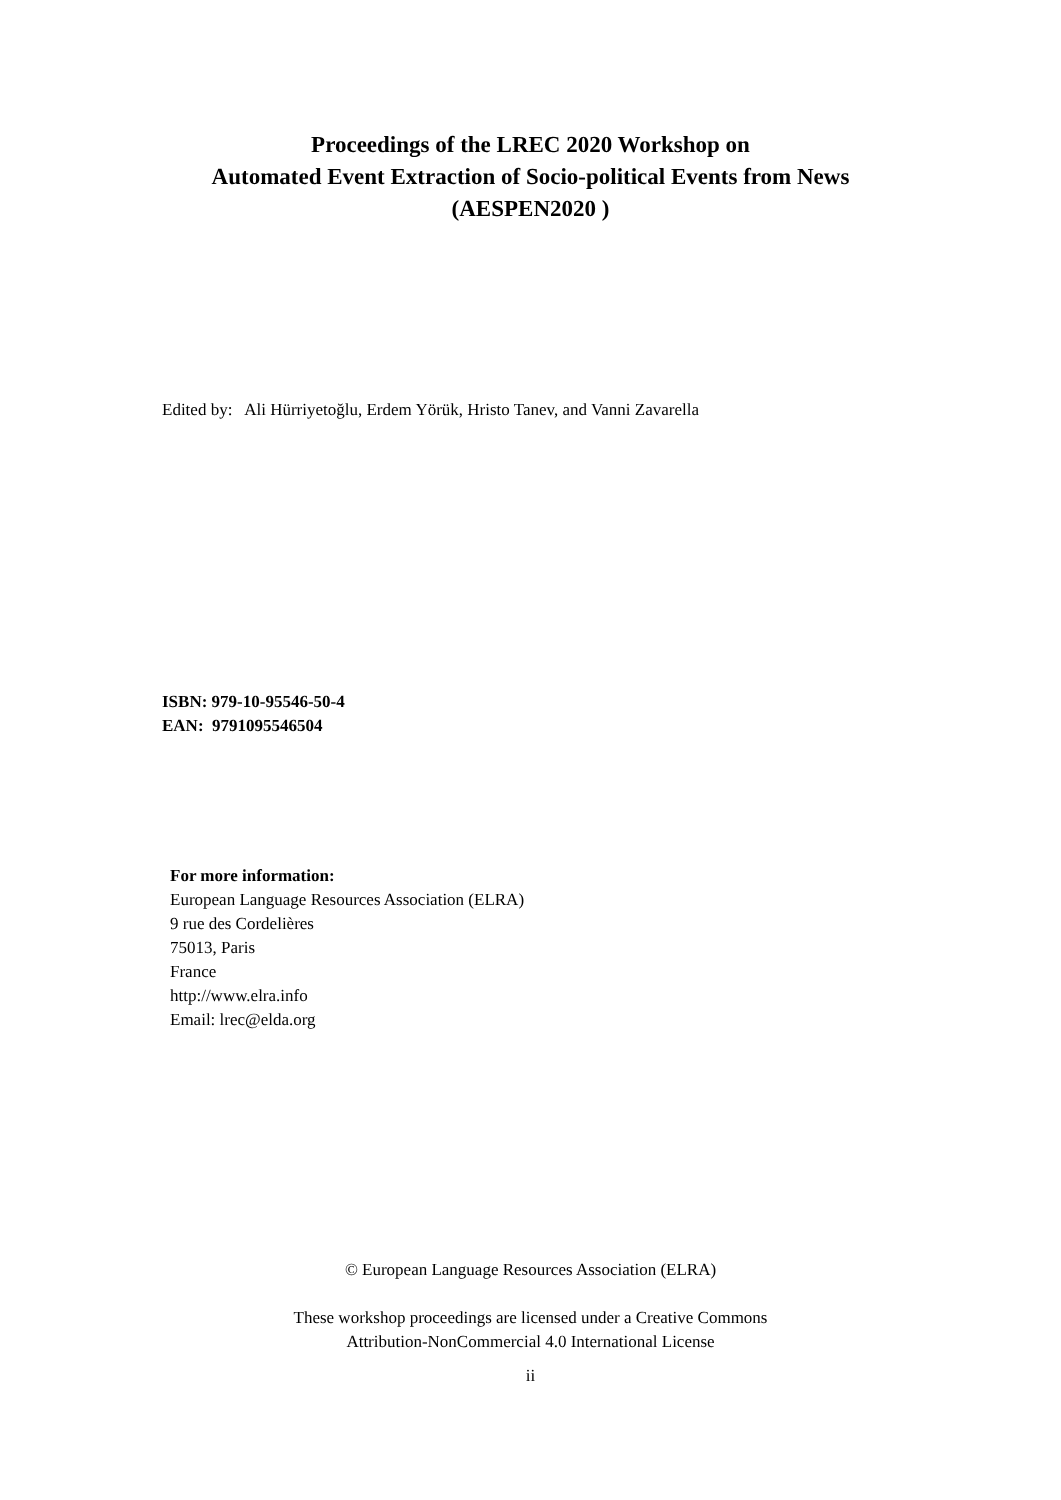Proceedings of the LREC 2020 Workshop on
Automated Event Extraction of Socio-political Events from News
(AESPEN2020 )
Edited by: Ali Hürriyetoğlu, Erdem Yörük, Hristo Tanev, and Vanni Zavarella
ISBN: 979-10-95546-50-4
EAN: 9791095546504
For more information:
European Language Resources Association (ELRA)
9 rue des Cordelières
75013, Paris
France
http://www.elra.info
Email: lrec@elda.org
© European Language Resources Association (ELRA)
These workshop proceedings are licensed under a Creative Commons
Attribution-NonCommercial 4.0 International License
ii